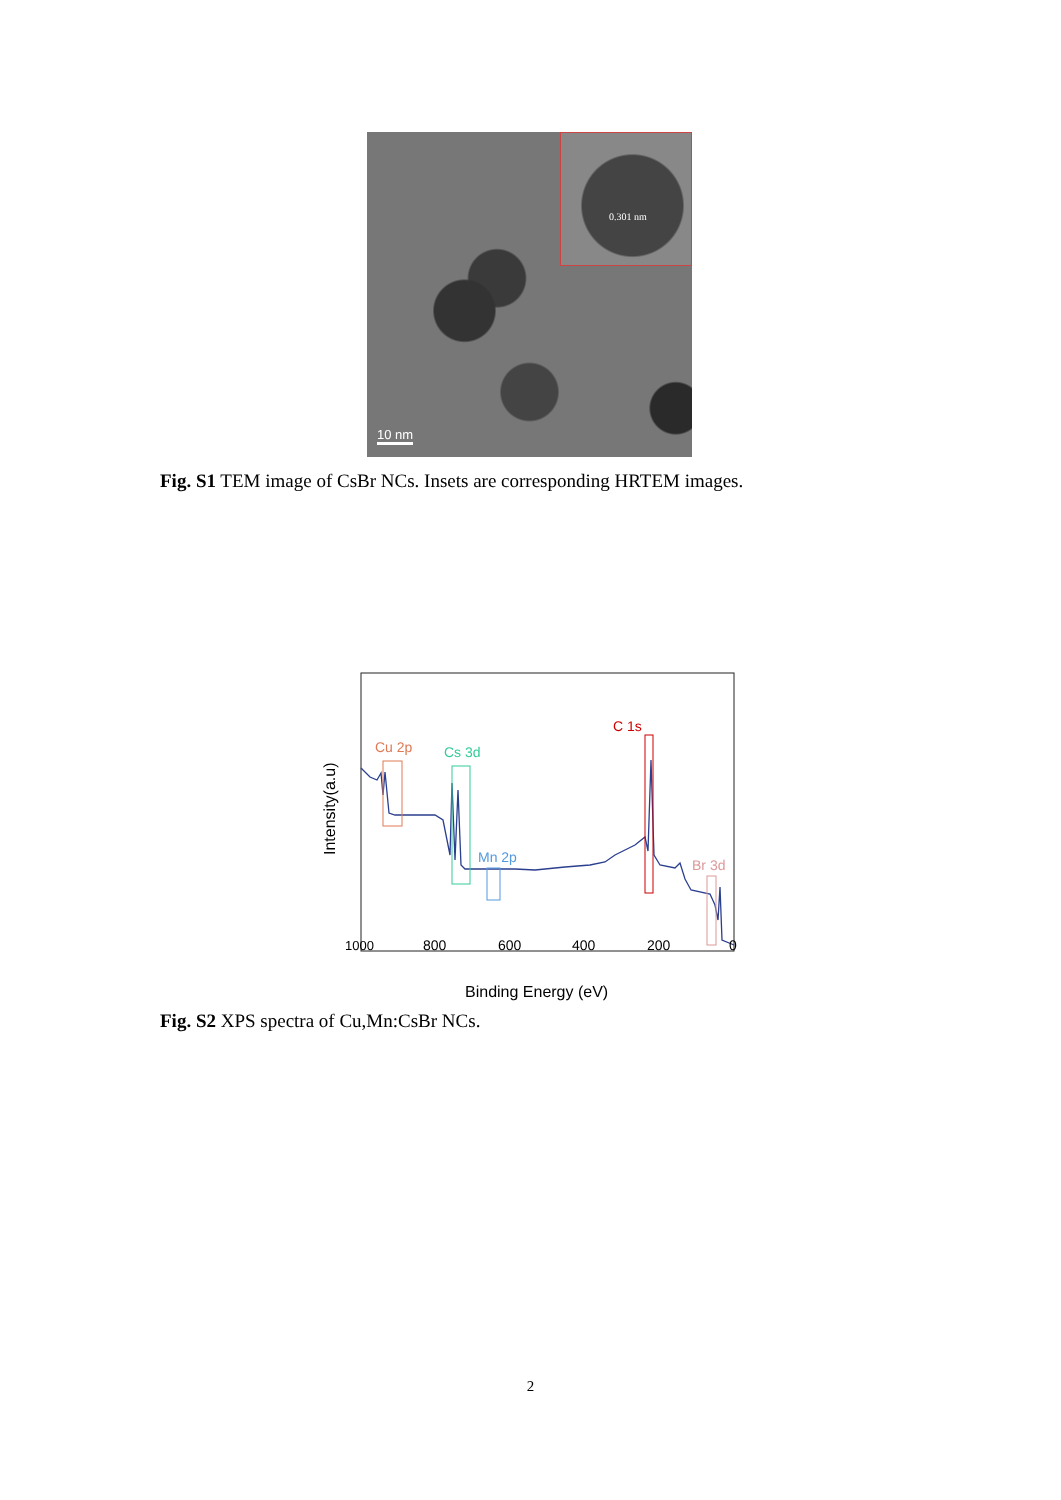0.301 nm
10 nm
Fig. S1 TEM image of CsBr NCs. Insets are corresponding HRTEM images.
Cu 2p
Cs 3d
Mn 2p
C 1s
Br 3d
1000
800
600
400
200
0
Binding Energy (eV)
Intensity(a.u)
Fig. S2 XPS spectra of Cu,Mn:CsBr NCs.
2